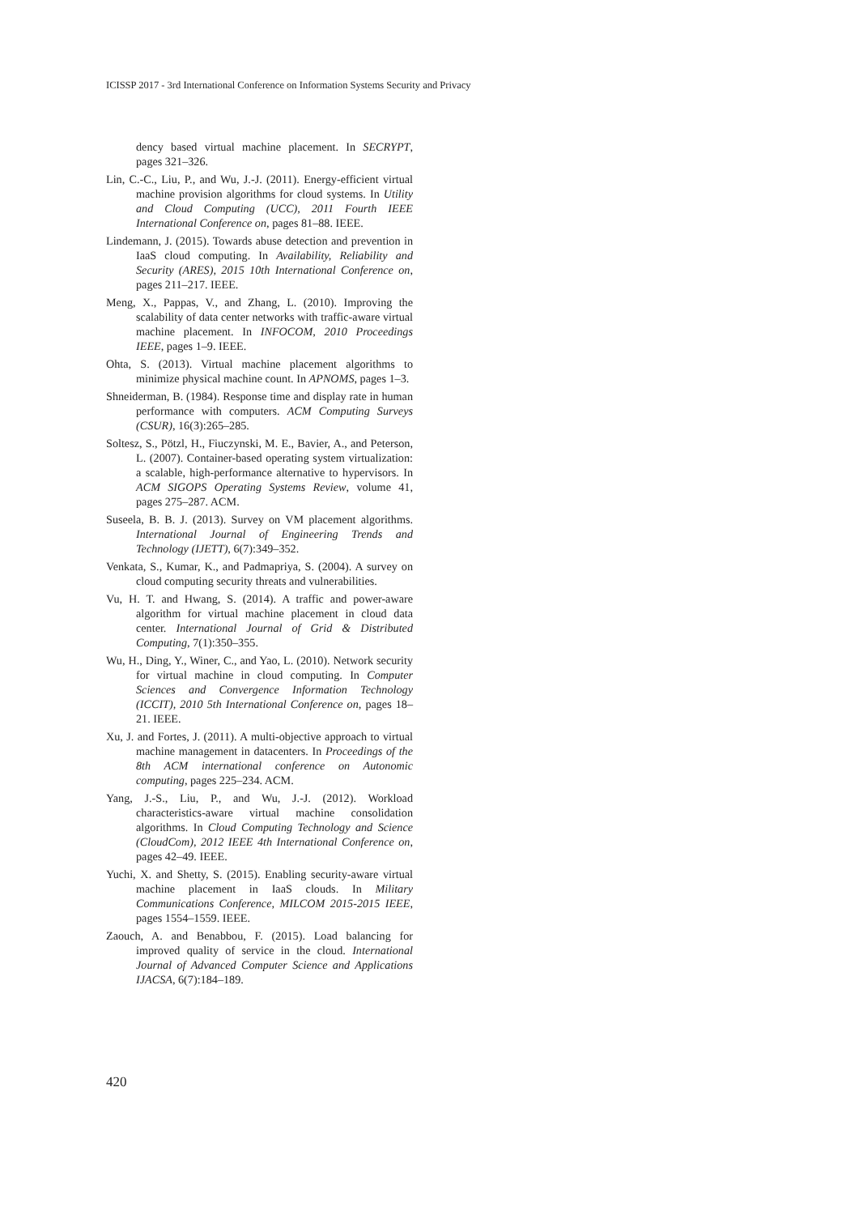ICISSP 2017 - 3rd International Conference on Information Systems Security and Privacy
dency based virtual machine placement. In SECRYPT, pages 321–326.
Lin, C.-C., Liu, P., and Wu, J.-J. (2011). Energy-efficient virtual machine provision algorithms for cloud systems. In Utility and Cloud Computing (UCC), 2011 Fourth IEEE International Conference on, pages 81–88. IEEE.
Lindemann, J. (2015). Towards abuse detection and prevention in IaaS cloud computing. In Availability, Reliability and Security (ARES), 2015 10th International Conference on, pages 211–217. IEEE.
Meng, X., Pappas, V., and Zhang, L. (2010). Improving the scalability of data center networks with traffic-aware virtual machine placement. In INFOCOM, 2010 Proceedings IEEE, pages 1–9. IEEE.
Ohta, S. (2013). Virtual machine placement algorithms to minimize physical machine count. In APNOMS, pages 1–3.
Shneiderman, B. (1984). Response time and display rate in human performance with computers. ACM Computing Surveys (CSUR), 16(3):265–285.
Soltesz, S., Pötzl, H., Fiuczynski, M. E., Bavier, A., and Peterson, L. (2007). Container-based operating system virtualization: a scalable, high-performance alternative to hypervisors. In ACM SIGOPS Operating Systems Review, volume 41, pages 275–287. ACM.
Suseela, B. B. J. (2013). Survey on VM placement algorithms. International Journal of Engineering Trends and Technology (IJETT), 6(7):349–352.
Venkata, S., Kumar, K., and Padmapriya, S. (2004). A survey on cloud computing security threats and vulnerabilities.
Vu, H. T. and Hwang, S. (2014). A traffic and power-aware algorithm for virtual machine placement in cloud data center. International Journal of Grid & Distributed Computing, 7(1):350–355.
Wu, H., Ding, Y., Winer, C., and Yao, L. (2010). Network security for virtual machine in cloud computing. In Computer Sciences and Convergence Information Technology (ICCIT), 2010 5th International Conference on, pages 18–21. IEEE.
Xu, J. and Fortes, J. (2011). A multi-objective approach to virtual machine management in datacenters. In Proceedings of the 8th ACM international conference on Autonomic computing, pages 225–234. ACM.
Yang, J.-S., Liu, P., and Wu, J.-J. (2012). Workload characteristics-aware virtual machine consolidation algorithms. In Cloud Computing Technology and Science (CloudCom), 2012 IEEE 4th International Conference on, pages 42–49. IEEE.
Yuchi, X. and Shetty, S. (2015). Enabling security-aware virtual machine placement in IaaS clouds. In Military Communications Conference, MILCOM 2015-2015 IEEE, pages 1554–1559. IEEE.
Zaouch, A. and Benabbou, F. (2015). Load balancing for improved quality of service in the cloud. International Journal of Advanced Computer Science and Applications IJACSA, 6(7):184–189.
420